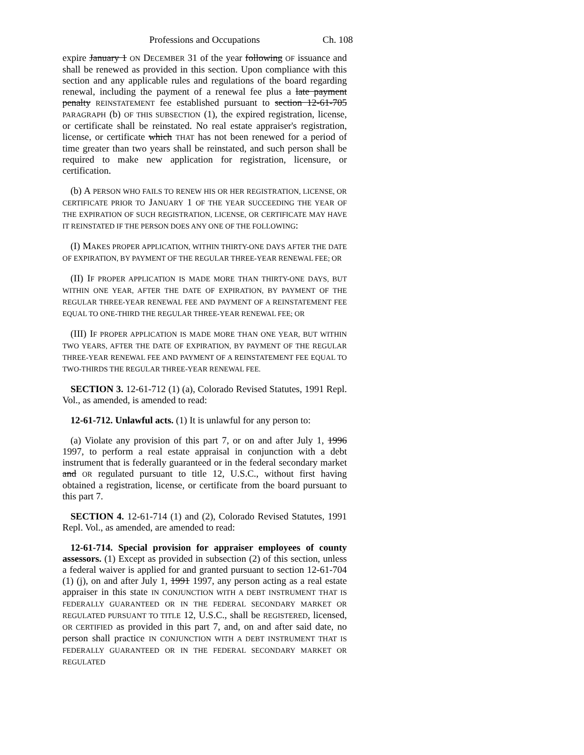Professions and Occupations Ch. 108
expire January 1 ON DECEMBER 31 of the year following OF issuance and shall be renewed as provided in this section. Upon compliance with this section and any applicable rules and regulations of the board regarding renewal, including the payment of a renewal fee plus a late payment penalty REINSTATEMENT fee established pursuant to section 12-61-705 PARAGRAPH (b) OF THIS SUBSECTION (1), the expired registration, license, or certificate shall be reinstated. No real estate appraiser's registration, license, or certificate which THAT has not been renewed for a period of time greater than two years shall be reinstated, and such person shall be required to make new application for registration, licensure, or certification.
(b) A PERSON WHO FAILS TO RENEW HIS OR HER REGISTRATION, LICENSE, OR CERTIFICATE PRIOR TO JANUARY 1 OF THE YEAR SUCCEEDING THE YEAR OF THE EXPIRATION OF SUCH REGISTRATION, LICENSE, OR CERTIFICATE MAY HAVE IT REINSTATED IF THE PERSON DOES ANY ONE OF THE FOLLOWING:
(I) MAKES PROPER APPLICATION, WITHIN THIRTY-ONE DAYS AFTER THE DATE OF EXPIRATION, BY PAYMENT OF THE REGULAR THREE-YEAR RENEWAL FEE; OR
(II) IF PROPER APPLICATION IS MADE MORE THAN THIRTY-ONE DAYS, BUT WITHIN ONE YEAR, AFTER THE DATE OF EXPIRATION, BY PAYMENT OF THE REGULAR THREE-YEAR RENEWAL FEE AND PAYMENT OF A REINSTATEMENT FEE EQUAL TO ONE-THIRD THE REGULAR THREE-YEAR RENEWAL FEE; OR
(III) IF PROPER APPLICATION IS MADE MORE THAN ONE YEAR, BUT WITHIN TWO YEARS, AFTER THE DATE OF EXPIRATION, BY PAYMENT OF THE REGULAR THREE-YEAR RENEWAL FEE AND PAYMENT OF A REINSTATEMENT FEE EQUAL TO TWO-THIRDS THE REGULAR THREE-YEAR RENEWAL FEE.
SECTION 3. 12-61-712 (1) (a), Colorado Revised Statutes, 1991 Repl. Vol., as amended, is amended to read:
12-61-712. Unlawful acts. (1) It is unlawful for any person to:
(a) Violate any provision of this part 7, or on and after July 1, 1996 1997, to perform a real estate appraisal in conjunction with a debt instrument that is federally guaranteed or in the federal secondary market and OR regulated pursuant to title 12, U.S.C., without first having obtained a registration, license, or certificate from the board pursuant to this part 7.
SECTION 4. 12-61-714 (1) and (2), Colorado Revised Statutes, 1991 Repl. Vol., as amended, are amended to read:
12-61-714. Special provision for appraiser employees of county assessors. (1) Except as provided in subsection (2) of this section, unless a federal waiver is applied for and granted pursuant to section 12-61-704 (1) (j), on and after July 1, 1991 1997, any person acting as a real estate appraiser in this state IN CONJUNCTION WITH A DEBT INSTRUMENT THAT IS FEDERALLY GUARANTEED OR IN THE FEDERAL SECONDARY MARKET OR REGULATED PURSUANT TO TITLE 12, U.S.C., shall be REGISTERED, licensed, OR CERTIFIED as provided in this part 7, and, on and after said date, no person shall practice IN CONJUNCTION WITH A DEBT INSTRUMENT THAT IS FEDERALLY GUARANTEED OR IN THE FEDERAL SECONDARY MARKET OR REGULATED